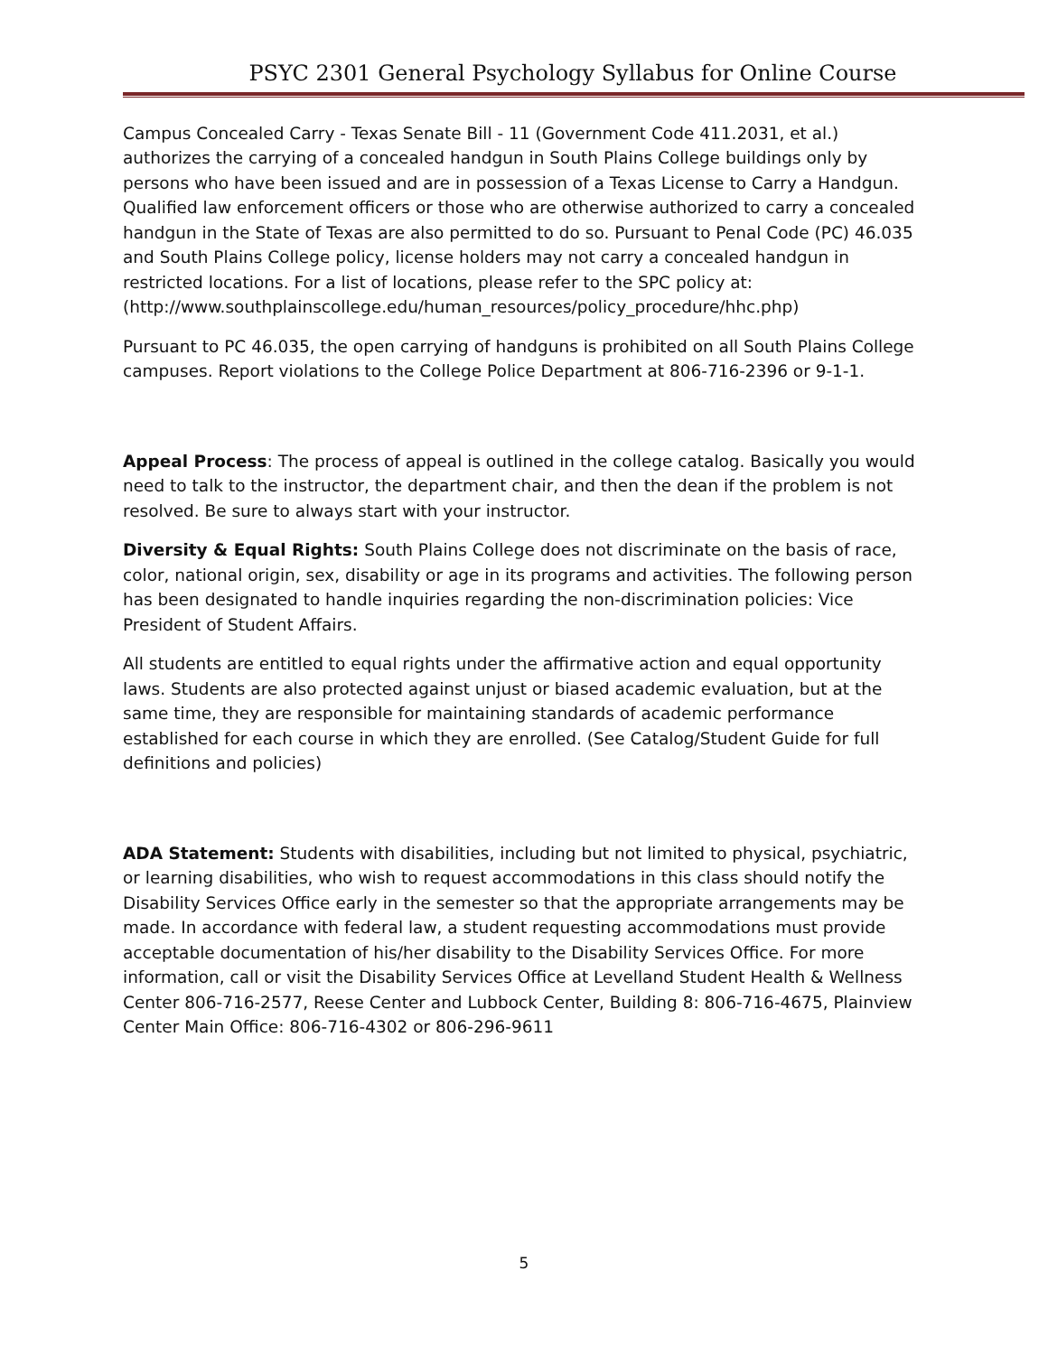PSYC 2301 General Psychology Syllabus for Online Course
Campus Concealed Carry - Texas Senate Bill - 11 (Government Code 411.2031, et al.) authorizes the carrying of a concealed handgun in South Plains College buildings only by persons who have been issued and are in possession of a Texas License to Carry a Handgun. Qualified law enforcement officers or those who are otherwise authorized to carry a concealed handgun in the State of Texas are also permitted to do so. Pursuant to Penal Code (PC) 46.035 and South Plains College policy, license holders may not carry a concealed handgun in restricted locations. For a list of locations, please refer to the SPC policy at: (http://www.southplainscollege.edu/human_resources/policy_procedure/hhc.php)
Pursuant to PC 46.035, the open carrying of handguns is prohibited on all South Plains College campuses. Report violations to the College Police Department at 806-716-2396 or 9-1-1.
Appeal Process: The process of appeal is outlined in the college catalog. Basically you would need to talk to the instructor, the department chair, and then the dean if the problem is not resolved. Be sure to always start with your instructor.
Diversity & Equal Rights: South Plains College does not discriminate on the basis of race, color, national origin, sex, disability or age in its programs and activities. The following person has been designated to handle inquiries regarding the non-discrimination policies: Vice President of Student Affairs.
All students are entitled to equal rights under the affirmative action and equal opportunity laws. Students are also protected against unjust or biased academic evaluation, but at the same time, they are responsible for maintaining standards of academic performance established for each course in which they are enrolled. (See Catalog/Student Guide for full definitions and policies)
ADA Statement: Students with disabilities, including but not limited to physical, psychiatric, or learning disabilities, who wish to request accommodations in this class should notify the Disability Services Office early in the semester so that the appropriate arrangements may be made. In accordance with federal law, a student requesting accommodations must provide acceptable documentation of his/her disability to the Disability Services Office. For more information, call or visit the Disability Services Office at Levelland Student Health & Wellness Center 806-716-2577, Reese Center and Lubbock Center, Building 8: 806-716-4675, Plainview Center Main Office: 806-716-4302 or 806-296-9611
5